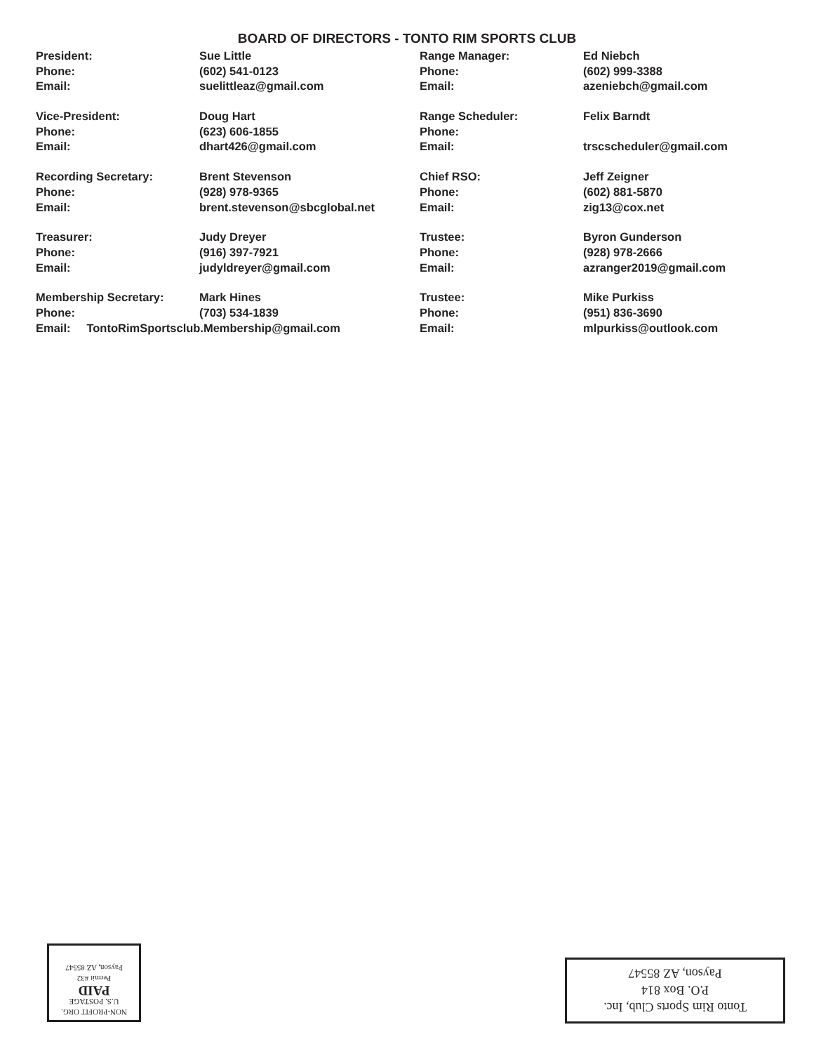BOARD OF DIRECTORS - TONTO RIM SPORTS CLUB
| President: | Sue Little | Range Manager: | Ed Niebch |
| Phone: | (602) 541-0123 | Phone: | (602) 999-3388 |
| Email: | suelittleaz@gmail.com | Email: | azeniebch@gmail.com |
| Vice-President: | Doug Hart | Range Scheduler: | Felix Barndt |
| Phone: | (623) 606-1855 | Phone: | |
| Email: | dhart426@gmail.com | Email: | trscscheduler@gmail.com |
| Recording Secretary: | Brent Stevenson | Chief RSO: | Jeff Zeigner |
| Phone: | (928) 978-9365 | Phone: | (602) 881-5870 |
| Email: | brent.stevenson@sbcglobal.net | Email: | zig13@cox.net |
| Treasurer: | Judy Dreyer | Trustee: | Byron Gunderson |
| Phone: | (916) 397-7921 | Phone: | (928) 978-2666 |
| Email: | judyldreyer@gmail.com | Email: | azranger2019@gmail.com |
| Membership Secretary: | Mark Hines | Trustee: | Mike Purkiss |
| Phone: | (703) 534-1839 | Phone: | (951) 836-3690 |
| Email: TontoRimSportsclub.Membership@gmail.com | | Email: | mlpurkiss@outlook.com |
NON-PROFIT ORG.
U.S. POSTAGE
PAID
Permit #32
Payson, AZ 85547
Tonto Rim Sports Club, Inc.
P.O. Box 814
Payson, AZ 85547